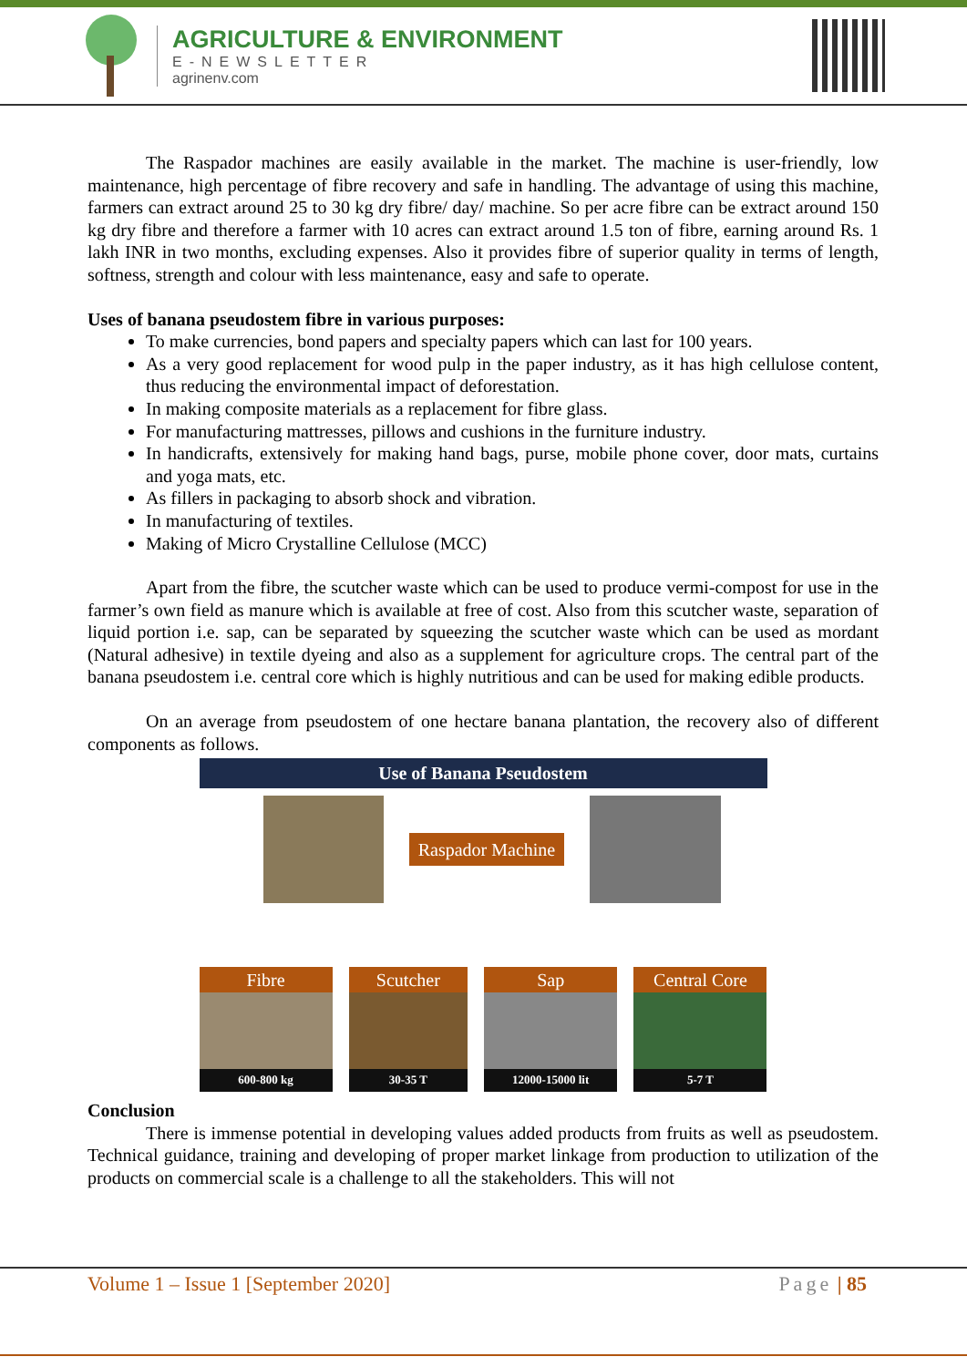AGRICULTURE & ENVIRONMENT
E-NEWSLETTER
agrinenv.com
The Raspador machines are easily available in the market. The machine is user-friendly, low maintenance, high percentage of fibre recovery and safe in handling. The advantage of using this machine, farmers can extract around 25 to 30 kg dry fibre/ day/ machine. So per acre fibre can be extract around 150 kg dry fibre and therefore a farmer with 10 acres can extract around 1.5 ton of fibre, earning around Rs. 1 lakh INR in two months, excluding expenses. Also it provides fibre of superior quality in terms of length, softness, strength and colour with less maintenance, easy and safe to operate.
Uses of banana pseudostem fibre in various purposes:
To make currencies, bond papers and specialty papers which can last for 100 years.
As a very good replacement for wood pulp in the paper industry, as it has high cellulose content, thus reducing the environmental impact of deforestation.
In making composite materials as a replacement for fibre glass.
For manufacturing mattresses, pillows and cushions in the furniture industry.
In handicrafts, extensively for making hand bags, purse, mobile phone cover, door mats, curtains and yoga mats, etc.
As fillers in packaging to absorb shock and vibration.
In manufacturing of textiles.
Making of Micro Crystalline Cellulose (MCC)
Apart from the fibre, the scutcher waste which can be used to produce vermi-compost for use in the farmer’s own field as manure which is available at free of cost. Also from this scutcher waste, separation of liquid portion i.e. sap, can be separated by squeezing the scutcher waste which can be used as mordant (Natural adhesive) in textile dyeing and also as a supplement for agriculture crops. The central part of the banana pseudostem i.e. central core which is highly nutritious and can be used for making edible products.
On an average from pseudostem of one hectare banana plantation, the recovery also of different components as follows.
Use of Banana Pseudostem
Raspador Machine
Fibre
600-800 kg
Scutcher
30-35 T
Sap
12000-15000 lit
Central Core
5-7 T
Conclusion
There is immense potential in developing values added products from fruits as well as pseudostem. Technical guidance, training and developing of proper market linkage from production to utilization of the products on commercial scale is a challenge to all the stakeholders. This will not
Volume 1 – Issue 1 [September 2020] Page | 85